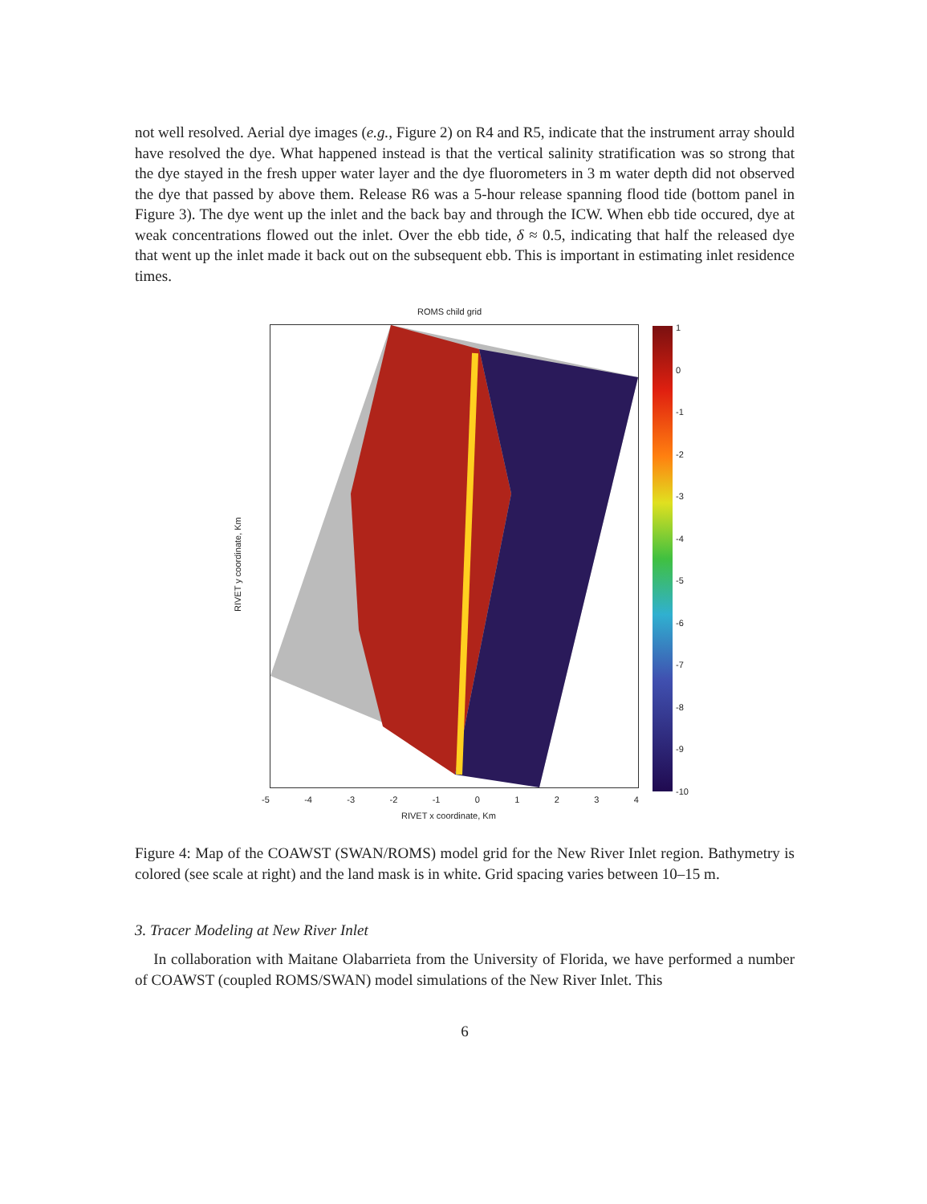not well resolved. Aerial dye images (e.g., Figure 2) on R4 and R5, indicate that the instrument array should have resolved the dye. What happened instead is that the vertical salinity stratification was so strong that the dye stayed in the fresh upper water layer and the dye fluorometers in 3 m water depth did not observed the dye that passed by above them. Release R6 was a 5-hour release spanning flood tide (bottom panel in Figure 3). The dye went up the inlet and the back bay and through the ICW. When ebb tide occured, dye at weak concentrations flowed out the inlet. Over the ebb tide, δ ≈ 0.5, indicating that half the released dye that went up the inlet made it back out on the subsequent ebb. This is important in estimating inlet residence times.
ROMS child grid
RIVET y coordinate, Km
-5 -4 -3 -2 -1 0 1 2 3 4
RIVET x coordinate, Km
1
0
-1
-2
-3
-4
-5
-6
-7
-8
-9
-10
Figure 4: Map of the COAWST (SWAN/ROMS) model grid for the New River Inlet region. Bathymetry is colored (see scale at right) and the land mask is in white. Grid spacing varies between 10–15 m.
3. Tracer Modeling at New River Inlet
In collaboration with Maitane Olabarrieta from the University of Florida, we have performed a number of COAWST (coupled ROMS/SWAN) model simulations of the New River Inlet. This
6